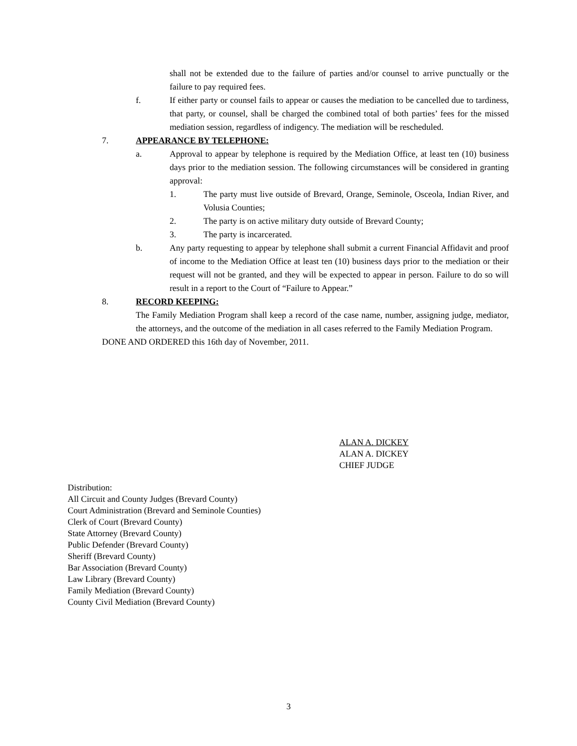shall not be extended due to the failure of parties and/or counsel to arrive punctually or the failure to pay required fees.
f. If either party or counsel fails to appear or causes the mediation to be cancelled due to tardiness, that party, or counsel, shall be charged the combined total of both parties’ fees for the missed mediation session, regardless of indigency. The mediation will be rescheduled.
7. APPEARANCE BY TELEPHONE:
a. Approval to appear by telephone is required by the Mediation Office, at least ten (10) business days prior to the mediation session. The following circumstances will be considered in granting approval:
1. The party must live outside of Brevard, Orange, Seminole, Osceola, Indian River, and Volusia Counties;
2. The party is on active military duty outside of Brevard County;
3. The party is incarcerated.
b. Any party requesting to appear by telephone shall submit a current Financial Affidavit and proof of income to the Mediation Office at least ten (10) business days prior to the mediation or their request will not be granted, and they will be expected to appear in person. Failure to do so will result in a report to the Court of “Failure to Appear.”
8. RECORD KEEPING:
The Family Mediation Program shall keep a record of the case name, number, assigning judge, mediator, the attorneys, and the outcome of the mediation in all cases referred to the Family Mediation Program.
DONE AND ORDERED this 16th day of November, 2011.
ALAN A. DICKEY
ALAN A. DICKEY
CHIEF JUDGE
Distribution:
All Circuit and County Judges (Brevard County)
Court Administration (Brevard and Seminole Counties)
Clerk of Court (Brevard County)
State Attorney (Brevard County)
Public Defender (Brevard County)
Sheriff (Brevard County)
Bar Association (Brevard County)
Law Library (Brevard County)
Family Mediation (Brevard County)
County Civil Mediation (Brevard County)
3